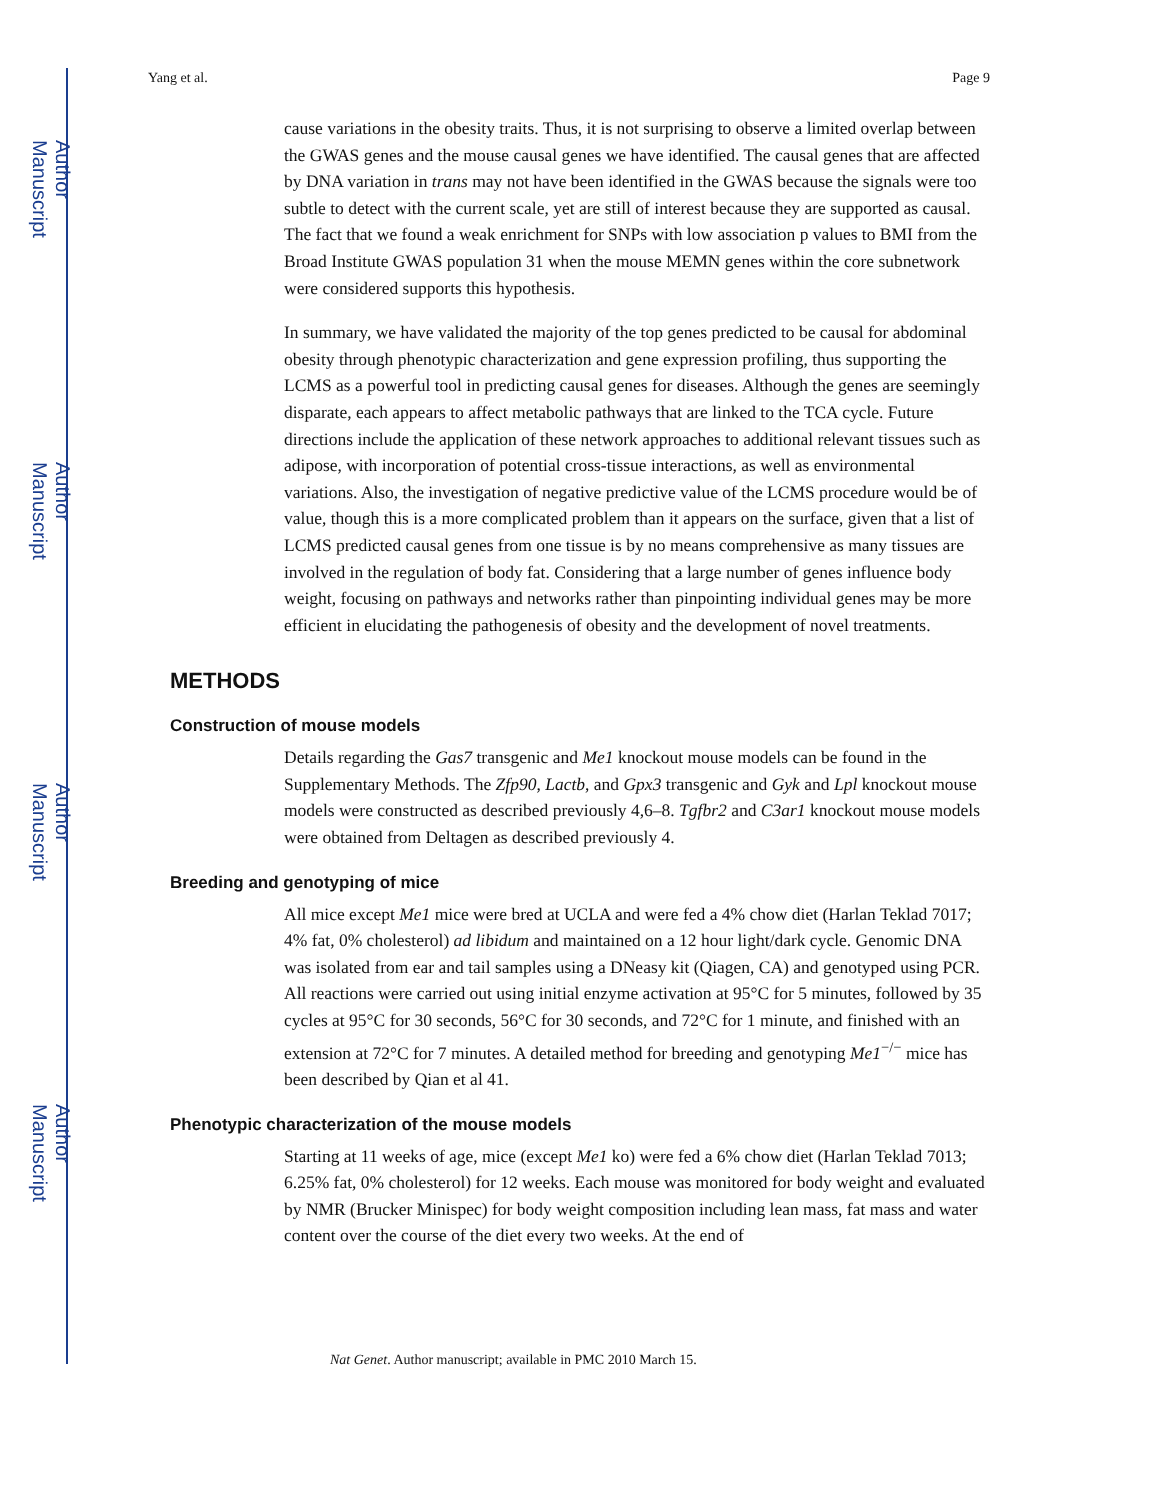Author Manuscript
Author Manuscript
Author Manuscript
Author Manuscript
Yang et al. Page 9
cause variations in the obesity traits. Thus, it is not surprising to observe a limited overlap between the GWAS genes and the mouse causal genes we have identified. The causal genes that are affected by DNA variation in trans may not have been identified in the GWAS because the signals were too subtle to detect with the current scale, yet are still of interest because they are supported as causal. The fact that we found a weak enrichment for SNPs with low association p values to BMI from the Broad Institute GWAS population 31 when the mouse MEMN genes within the core subnetwork were considered supports this hypothesis.
In summary, we have validated the majority of the top genes predicted to be causal for abdominal obesity through phenotypic characterization and gene expression profiling, thus supporting the LCMS as a powerful tool in predicting causal genes for diseases. Although the genes are seemingly disparate, each appears to affect metabolic pathways that are linked to the TCA cycle. Future directions include the application of these network approaches to additional relevant tissues such as adipose, with incorporation of potential cross-tissue interactions, as well as environmental variations. Also, the investigation of negative predictive value of the LCMS procedure would be of value, though this is a more complicated problem than it appears on the surface, given that a list of LCMS predicted causal genes from one tissue is by no means comprehensive as many tissues are involved in the regulation of body fat. Considering that a large number of genes influence body weight, focusing on pathways and networks rather than pinpointing individual genes may be more efficient in elucidating the pathogenesis of obesity and the development of novel treatments.
METHODS
Construction of mouse models
Details regarding the Gas7 transgenic and Me1 knockout mouse models can be found in the Supplementary Methods. The Zfp90, Lactb, and Gpx3 transgenic and Gyk and Lpl knockout mouse models were constructed as described previously 4,6–8. Tgfbr2 and C3ar1 knockout mouse models were obtained from Deltagen as described previously 4.
Breeding and genotyping of mice
All mice except Me1 mice were bred at UCLA and were fed a 4% chow diet (Harlan Teklad 7017; 4% fat, 0% cholesterol) ad libidum and maintained on a 12 hour light/dark cycle. Genomic DNA was isolated from ear and tail samples using a DNeasy kit (Qiagen, CA) and genotyped using PCR. All reactions were carried out using initial enzyme activation at 95°C for 5 minutes, followed by 35 cycles at 95°C for 30 seconds, 56°C for 30 seconds, and 72°C for 1 minute, and finished with an extension at 72°C for 7 minutes. A detailed method for breeding and genotyping Me1<sup>−/−</sup> mice has been described by Qian et al 41.
Phenotypic characterization of the mouse models
Starting at 11 weeks of age, mice (except Me1 ko) were fed a 6% chow diet (Harlan Teklad 7013; 6.25% fat, 0% cholesterol) for 12 weeks. Each mouse was monitored for body weight and evaluated by NMR (Brucker Minispec) for body weight composition including lean mass, fat mass and water content over the course of the diet every two weeks. At the end of
Nat Genet. Author manuscript; available in PMC 2010 March 15.